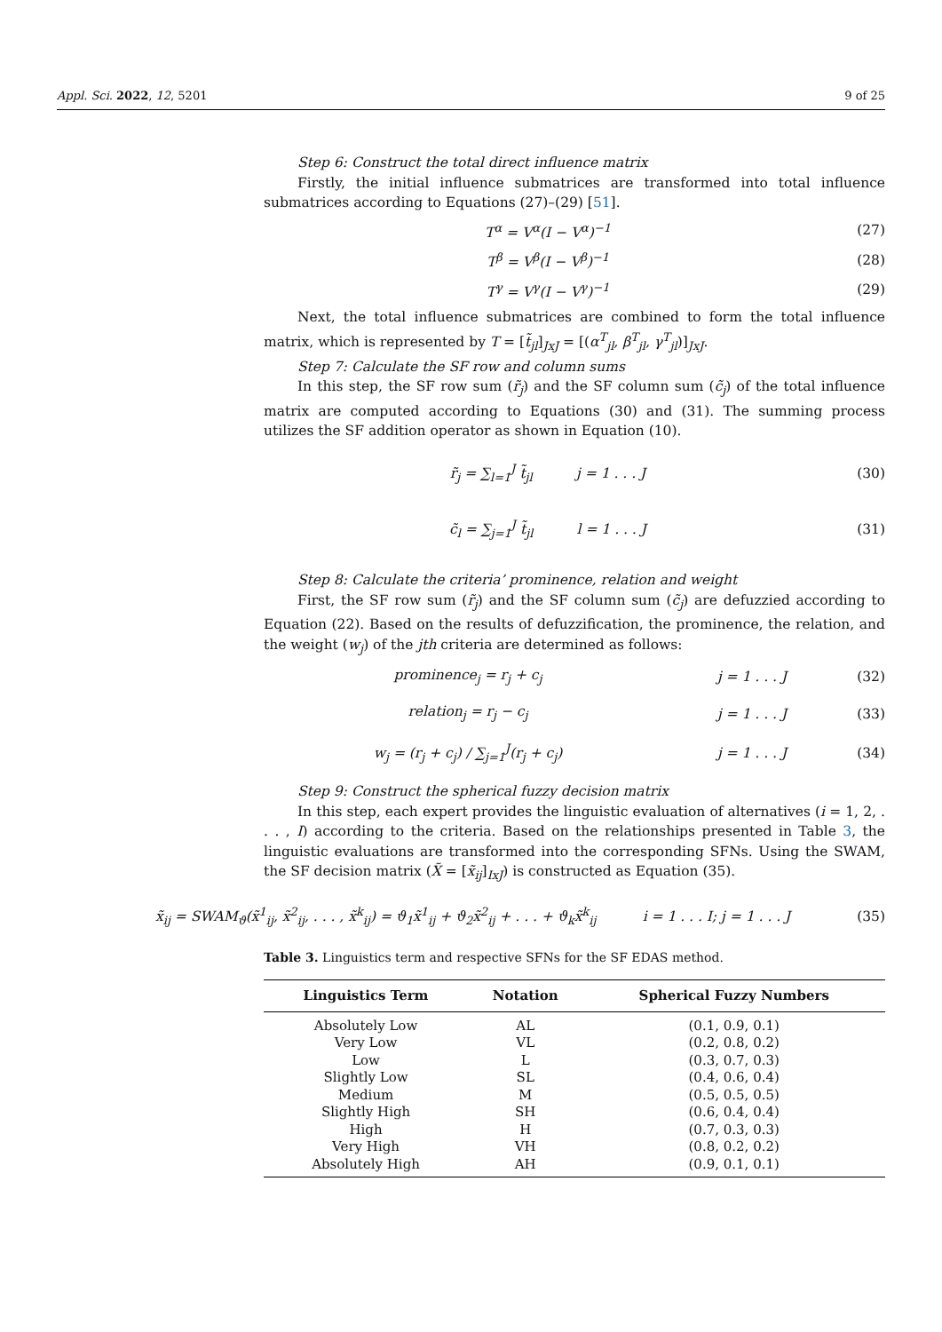Appl. Sci. 2022, 12, 5201 9 of 25
Step 6: Construct the total direct influence matrix
Firstly, the initial influence submatrices are transformed into total influence submatrices according to Equations (27)–(29) [51].
T<sup>α</sup> = V<sup>α</sup>(I − V<sup>α</sup>)<sup>−1</sup> (27)
T<sup>β</sup> = V<sup>β</sup>(I − V<sup>β</sup>)<sup>−1</sup> (28)
T<sup>γ</sup> = V<sup>γ</sup>(I − V<sup>γ</sup>)<sup>−1</sup> (29)
Next, the total influence submatrices are combined to form the total influence matrix, which is represented by T = [t̃<sub>jl</sub>]<sub>JxJ</sub> = [(α<sup>T</sup><sub>jl</sub>, β<sup>T</sup><sub>jl</sub>, γ<sup>T</sup><sub>jl</sub>)]<sub>JxJ</sub>.
Step 7: Calculate the SF row and column sums
In this step, the SF row sum (r̃<sub>j</sub>) and the SF column sum (c̃<sub>j</sub>) of the total influence matrix are computed according to Equations (30) and (31). The summing process utilizes the SF addition operator as shown in Equation (10).
r̃<sub>j</sub> = ∑<sub>l=1</sub><sup>J</sup> t̃<sub>jl</sub> j = 1 . . . J (30)
c̃<sub>l</sub> = ∑<sub>j=1</sub><sup>J</sup> t̃<sub>jl</sub> l = 1 . . . J (31)
Step 8: Calculate the criteria’ prominence, relation and weight
First, the SF row sum (r̃<sub>j</sub>) and the SF column sum (c̃<sub>j</sub>) are defuzzied according to Equation (22). Based on the results of defuzzification, the prominence, the relation, and the weight (w<sub>j</sub>) of the jth criteria are determined as follows:
prominence<sub>j</sub> = r<sub>j</sub> + c<sub>j</sub> j = 1 . . . J (32)
relation<sub>j</sub> = r<sub>j</sub> − c<sub>j</sub> j = 1 . . . J (33)
w<sub>j</sub> = (r<sub>j</sub> + c<sub>j</sub>) / ∑<sub>j=1</sub><sup>J</sup>(r<sub>j</sub> + c<sub>j</sub>) j = 1 . . . J (34)
Step 9: Construct the spherical fuzzy decision matrix
In this step, each expert provides the linguistic evaluation of alternatives (i = 1, 2, . . . , I) according to the criteria. Based on the relationships presented in Table 3, the linguistic evaluations are transformed into the corresponding SFNs. Using the SWAM, the SF decision matrix (X̃ = [x̃<sub>ij</sub>]<sub>IxJ</sub>) is constructed as Equation (35).
x̃<sub>ij</sub> = SWAM<sub>ϑ</sub>(x̃<sup>1</sup><sub>ij</sub>, x̃<sup>2</sup><sub>ij</sub>, . . . , x̃<sup>k</sup><sub>ij</sub>) = ϑ<sub>1</sub>x̃<sup>1</sup><sub>ij</sub> + ϑ<sub>2</sub>x̃<sup>2</sup><sub>ij</sub> + . . . + ϑ<sub>k</sub>x̃<sup>k</sup><sub>ij</sub> i = 1 . . . I; j = 1 . . . J (35)
Table 3. Linguistics term and respective SFNs for the SF EDAS method.
| Linguistics Term | Notation | Spherical Fuzzy Numbers |
| --- | --- | --- |
| Absolutely Low | AL | (0.1, 0.9, 0.1) |
| Very Low | VL | (0.2, 0.8, 0.2) |
| Low | L | (0.3, 0.7, 0.3) |
| Slightly Low | SL | (0.4, 0.6, 0.4) |
| Medium | M | (0.5, 0.5, 0.5) |
| Slightly High | SH | (0.6, 0.4, 0.4) |
| High | H | (0.7, 0.3, 0.3) |
| Very High | VH | (0.8, 0.2, 0.2) |
| Absolutely High | AH | (0.9, 0.1, 0.1) |